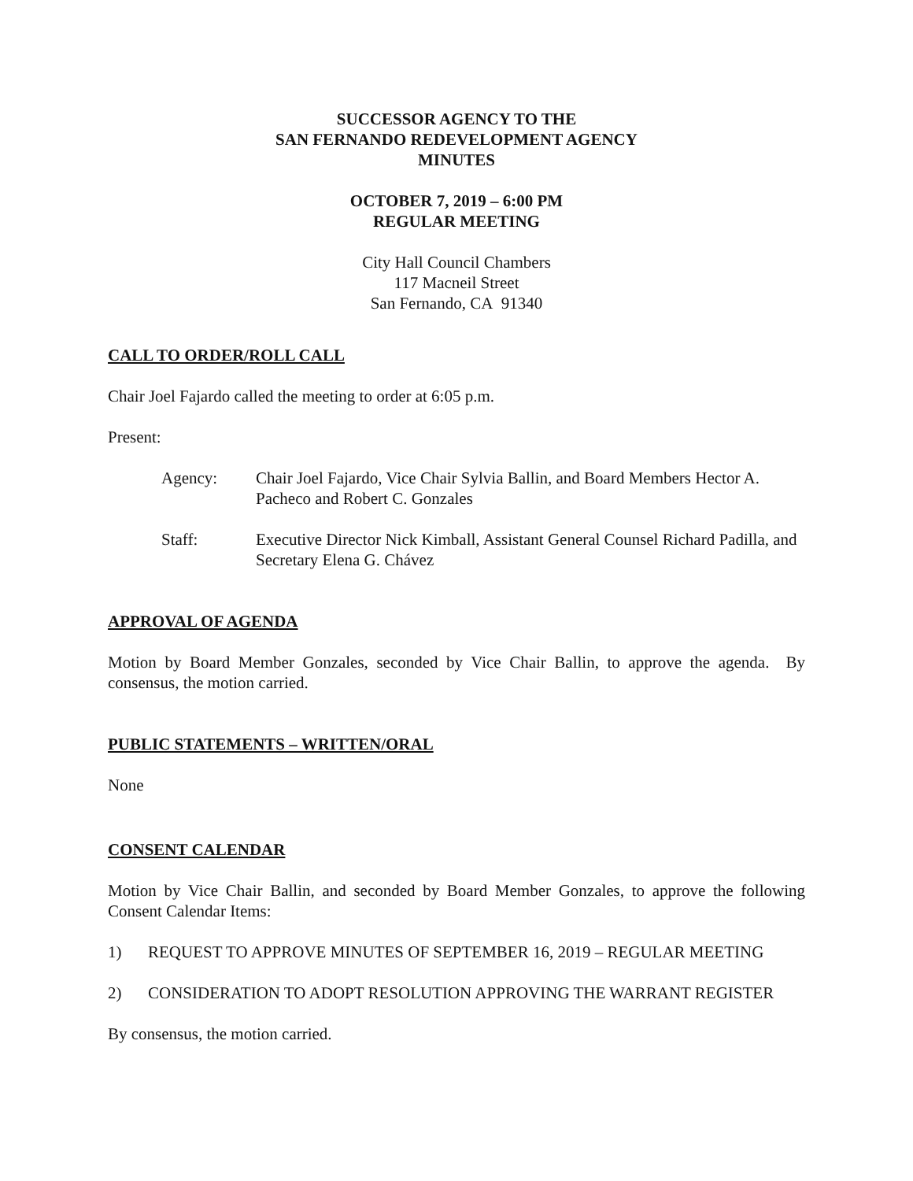SUCCESSOR AGENCY TO THE
SAN FERNANDO REDEVELOPMENT AGENCY
MINUTES
OCTOBER 7, 2019 – 6:00 PM
REGULAR MEETING
City Hall Council Chambers
117 Macneil Street
San Fernando, CA 91340
CALL TO ORDER/ROLL CALL
Chair Joel Fajardo called the meeting to order at 6:05 p.m.
Present:
Agency: Chair Joel Fajardo, Vice Chair Sylvia Ballin, and Board Members Hector A. Pacheco and Robert C. Gonzales
Staff: Executive Director Nick Kimball, Assistant General Counsel Richard Padilla, and Secretary Elena G. Chávez
APPROVAL OF AGENDA
Motion by Board Member Gonzales, seconded by Vice Chair Ballin, to approve the agenda. By consensus, the motion carried.
PUBLIC STATEMENTS – WRITTEN/ORAL
None
CONSENT CALENDAR
Motion by Vice Chair Ballin, and seconded by Board Member Gonzales, to approve the following Consent Calendar Items:
1) REQUEST TO APPROVE MINUTES OF SEPTEMBER 16, 2019 – REGULAR MEETING
2) CONSIDERATION TO ADOPT RESOLUTION APPROVING THE WARRANT REGISTER
By consensus, the motion carried.